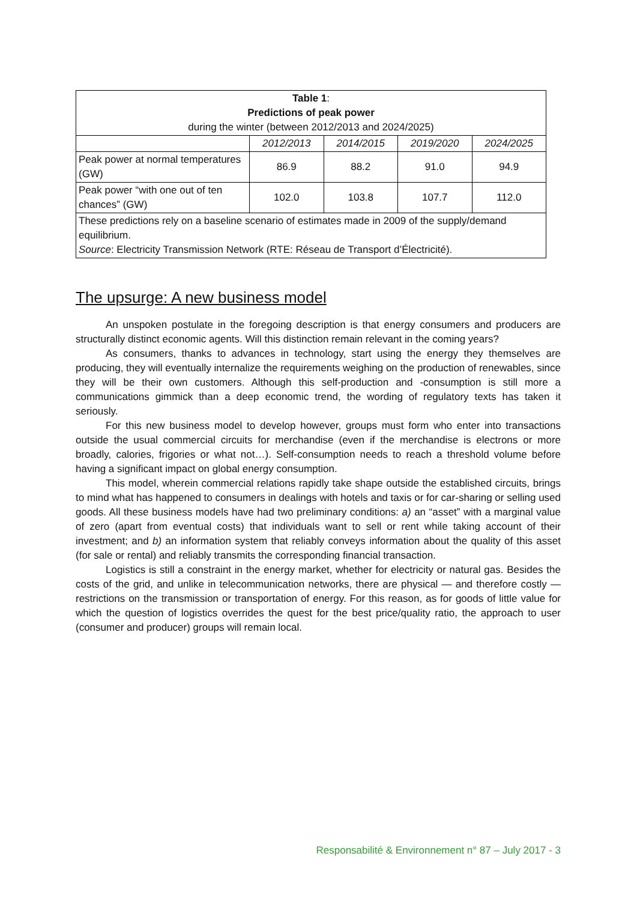| Table 1 : Predictions of peak power during the winter (between 2012/2013 and 2024/2025) | | | | |
| --- | --- | --- | --- | --- |
| | 2012/2013 | 2014/2015 | 2019/2020 | 2024/2025 |
| Peak power at normal temperatures (GW) | 86.9 | 88.2 | 91.0 | 94.9 |
| Peak power “with one out of ten chances” (GW) | 102.0 | 103.8 | 107.7 | 112.0 |
| These predictions rely on a baseline scenario of estimates made in 2009 of the supply/demand equilibrium. Source : Electricity Transmission Network (RTE: Réseau de Transport d’Électricité). | | | | |
The upsurge: A new business model
An unspoken postulate in the foregoing description is that energy consumers and producers are structurally distinct economic agents. Will this distinction remain relevant in the coming years?
As consumers, thanks to advances in technology, start using the energy they themselves are producing, they will eventually internalize the requirements weighing on the production of renewables, since they will be their own customers. Although this self-production and -consumption is still more a communications gimmick than a deep economic trend, the wording of regulatory texts has taken it seriously.
For this new business model to develop however, groups must form who enter into transactions outside the usual commercial circuits for merchandise (even if the merchandise is electrons or more broadly, calories, frigories or what not…). Self-consumption needs to reach a threshold volume before having a significant impact on global energy consumption.
This model, wherein commercial relations rapidly take shape outside the established circuits, brings to mind what has happened to consumers in dealings with hotels and taxis or for car-sharing or selling used goods. All these business models have had two preliminary conditions: a) an “asset” with a marginal value of zero (apart from eventual costs) that individuals want to sell or rent while taking account of their investment; and b) an information system that reliably conveys information about the quality of this asset (for sale or rental) and reliably transmits the corresponding financial transaction.
Logistics is still a constraint in the energy market, whether for electricity or natural gas. Besides the costs of the grid, and unlike in telecommunication networks, there are physical — and therefore costly — restrictions on the transmission or transportation of energy. For this reason, as for goods of little value for which the question of logistics overrides the quest for the best price/quality ratio, the approach to user (consumer and producer) groups will remain local.
Responsabilité & Environnement n° 87 – July 2017 - 3